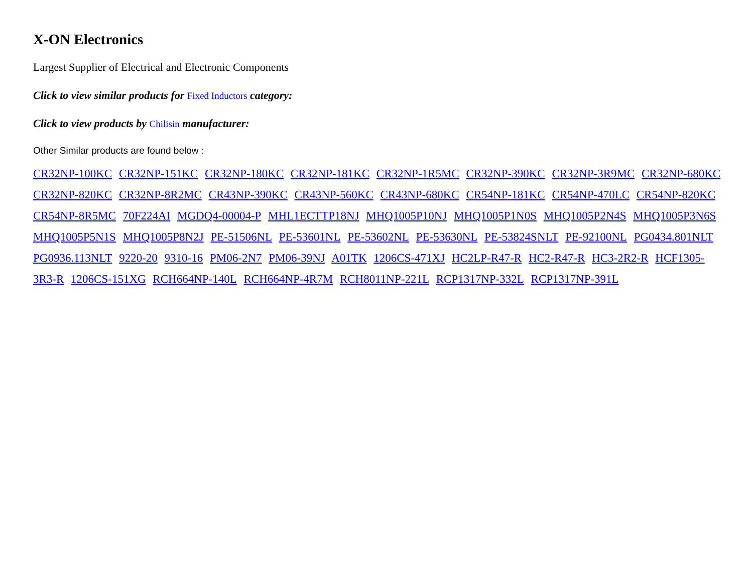X-ON Electronics
Largest Supplier of Electrical and Electronic Components
Click to view similar products for Fixed Inductors category:
Click to view products by Chilisin manufacturer:
Other Similar products are found below :
CR32NP-100KC CR32NP-151KC CR32NP-180KC CR32NP-181KC CR32NP-1R5MC CR32NP-390KC CR32NP-3R9MC CR32NP-680KC CR32NP-820KC CR32NP-8R2MC CR43NP-390KC CR43NP-560KC CR43NP-680KC CR54NP-181KC CR54NP-470LC CR54NP-820KC CR54NP-8R5MC 70F224AI MGDQ4-00004-P MHL1ECTTP18NJ MHQ1005P10NJ MHQ1005P1N0S MHQ1005P2N4S MHQ1005P3N6S MHQ1005P5N1S MHQ1005P8N2J PE-51506NL PE-53601NL PE-53602NL PE-53630NL PE-53824SNLT PE-92100NL PG0434.801NLT PG0936.113NLT 9220-20 9310-16 PM06-2N7 PM06-39NJ A01TK 1206CS-471XJ HC2LP-R47-R HC2-R47-R HC3-2R2-R HCF1305-3R3-R 1206CS-151XG RCH664NP-140L RCH664NP-4R7M RCH8011NP-221L RCP1317NP-332L RCP1317NP-391L